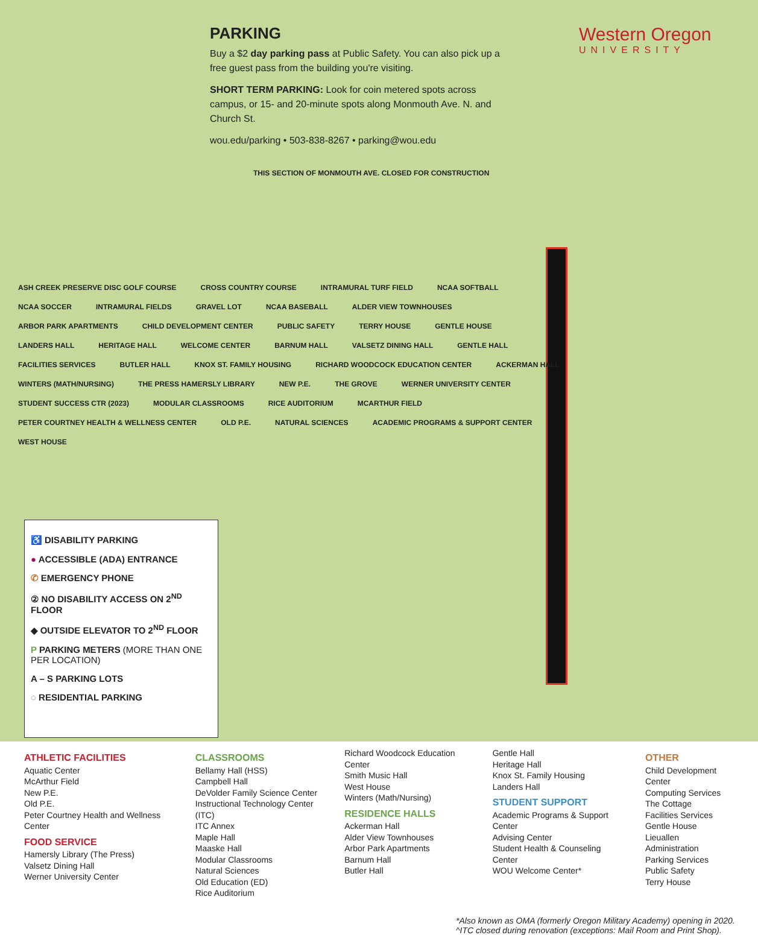PARKING
Buy a $2 day parking pass at Public Safety. You can also pick up a free guest pass from the building you're visiting.
SHORT TERM PARKING: Look for coin metered spots across campus, or 15- and 20-minute spots along Monmouth Ave. N. and Church St.
wou.edu/parking • 503-838-8267 • parking@wou.edu
Western Oregon
UNIVERSITY
THIS SECTION OF MONMOUTH AVE. CLOSED FOR CONSTRUCTION
ASH CREEK PRESERVE DISC GOLF COURSE
CROSS COUNTRY COURSE
INTRAMURAL TURF FIELD
NCAA SOFTBALL
NCAA SOCCER
INTRAMURAL FIELDS
GRAVEL LOT
NCAA BASEBALL
ALDER VIEW TOWNHOUSES
ARBOR PARK APARTMENTS
CHILD DEVELOPMENT CENTER
PUBLIC SAFETY
TERRY HOUSE
GENTLE HOUSE
LANDERS HALL
HERITAGE HALL
WELCOME CENTER
BARNUM HALL
VALSETZ DINING HALL
GENTLE HALL
FACILITIES SERVICES
BUTLER HALL
KNOX ST. FAMILY HOUSING
RICHARD WOODCOCK EDUCATION CENTER
ACKERMAN HALL
WINTERS (MATH/NURSING)
THE PRESS HAMERSLY LIBRARY
NEW P.E.
THE GROVE
WERNER UNIVERSITY CENTER
STUDENT SUCCESS CTR (2023)
MODULAR CLASSROOMS
RICE AUDITORIUM
MCARTHUR FIELD
PETER COURTNEY HEALTH & WELLNESS CENTER
OLD P.E.
NATURAL SCIENCES
ACADEMIC PROGRAMS & SUPPORT CENTER
WEST HOUSE
♿ DISABILITY PARKING
● ACCESSIBLE (ADA) ENTRANCE
✆ EMERGENCY PHONE
② NO DISABILITY ACCESS ON 2<sup>ND</sup> FLOOR
◆ OUTSIDE ELEVATOR TO 2<sup>ND</sup> FLOOR
P PARKING METERS (MORE THAN ONE PER LOCATION)
A – S PARKING LOTS
◌ RESIDENTIAL PARKING
ATHLETIC FACILITIES
Aquatic Center
McArthur Field
New P.E.
Old P.E.
Peter Courtney Health and Wellness Center
FOOD SERVICE
Hamersly Library (The Press)
Valsetz Dining Hall
Werner University Center
CLASSROOMS
Bellamy Hall (HSS)
Campbell Hall
DeVolder Family Science Center
Instructional Technology Center (ITC)
ITC Annex
Maple Hall
Maaske Hall
Modular Classrooms
Natural Sciences
Old Education (ED)
Rice Auditorium
Richard Woodcock Education Center
Smith Music Hall
West House
Winters (Math/Nursing)
RESIDENCE HALLS
Ackerman Hall
Alder View Townhouses
Arbor Park Apartments
Barnum Hall
Butler Hall
Gentle Hall
Heritage Hall
Knox St. Family Housing
Landers Hall
STUDENT SUPPORT
Academic Programs & Support Center
Advising Center
Student Health & Counseling Center
WOU Welcome Center*
OTHER
Child Development Center
Computing Services
The Cottage
Facilities Services
Gentle House
Lieuallen Administration
Parking Services
Public Safety
Terry House
*Also known as OMA (formerly Oregon Military Academy) opening in 2020.
^ITC closed during renovation (exceptions: Mail Room and Print Shop).